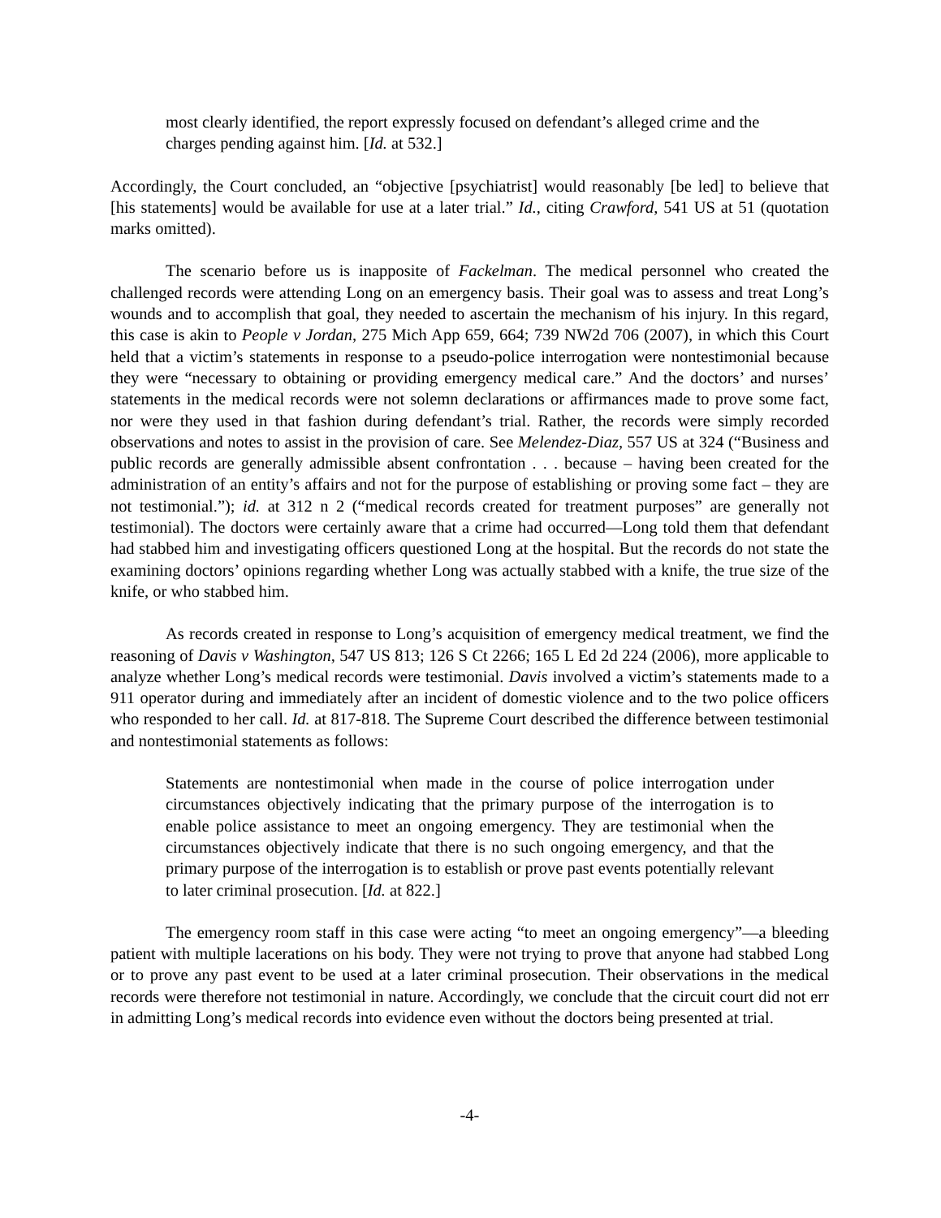most clearly identified, the report expressly focused on defendant’s alleged crime and the charges pending against him. [Id. at 532.]
Accordingly, the Court concluded, an “objective [psychiatrist] would reasonably [be led] to believe that [his statements] would be available for use at a later trial.” Id., citing Crawford, 541 US at 51 (quotation marks omitted).
The scenario before us is inapposite of Fackelman. The medical personnel who created the challenged records were attending Long on an emergency basis. Their goal was to assess and treat Long’s wounds and to accomplish that goal, they needed to ascertain the mechanism of his injury. In this regard, this case is akin to People v Jordan, 275 Mich App 659, 664; 739 NW2d 706 (2007), in which this Court held that a victim’s statements in response to a pseudo-police interrogation were nontestimonial because they were “necessary to obtaining or providing emergency medical care.” And the doctors’ and nurses’ statements in the medical records were not solemn declarations or affirmances made to prove some fact, nor were they used in that fashion during defendant’s trial. Rather, the records were simply recorded observations and notes to assist in the provision of care. See Melendez-Diaz, 557 US at 324 (“Business and public records are generally admissible absent confrontation . . . because – having been created for the administration of an entity’s affairs and not for the purpose of establishing or proving some fact – they are not testimonial.”); id. at 312 n 2 (“medical records created for treatment purposes” are generally not testimonial). The doctors were certainly aware that a crime had occurred—Long told them that defendant had stabbed him and investigating officers questioned Long at the hospital. But the records do not state the examining doctors’ opinions regarding whether Long was actually stabbed with a knife, the true size of the knife, or who stabbed him.
As records created in response to Long’s acquisition of emergency medical treatment, we find the reasoning of Davis v Washington, 547 US 813; 126 S Ct 2266; 165 L Ed 2d 224 (2006), more applicable to analyze whether Long’s medical records were testimonial. Davis involved a victim’s statements made to a 911 operator during and immediately after an incident of domestic violence and to the two police officers who responded to her call. Id. at 817-818. The Supreme Court described the difference between testimonial and nontestimonial statements as follows:
Statements are nontestimonial when made in the course of police interrogation under circumstances objectively indicating that the primary purpose of the interrogation is to enable police assistance to meet an ongoing emergency. They are testimonial when the circumstances objectively indicate that there is no such ongoing emergency, and that the primary purpose of the interrogation is to establish or prove past events potentially relevant to later criminal prosecution. [Id. at 822.]
The emergency room staff in this case were acting “to meet an ongoing emergency”—a bleeding patient with multiple lacerations on his body. They were not trying to prove that anyone had stabbed Long or to prove any past event to be used at a later criminal prosecution. Their observations in the medical records were therefore not testimonial in nature. Accordingly, we conclude that the circuit court did not err in admitting Long’s medical records into evidence even without the doctors being presented at trial.
-4-